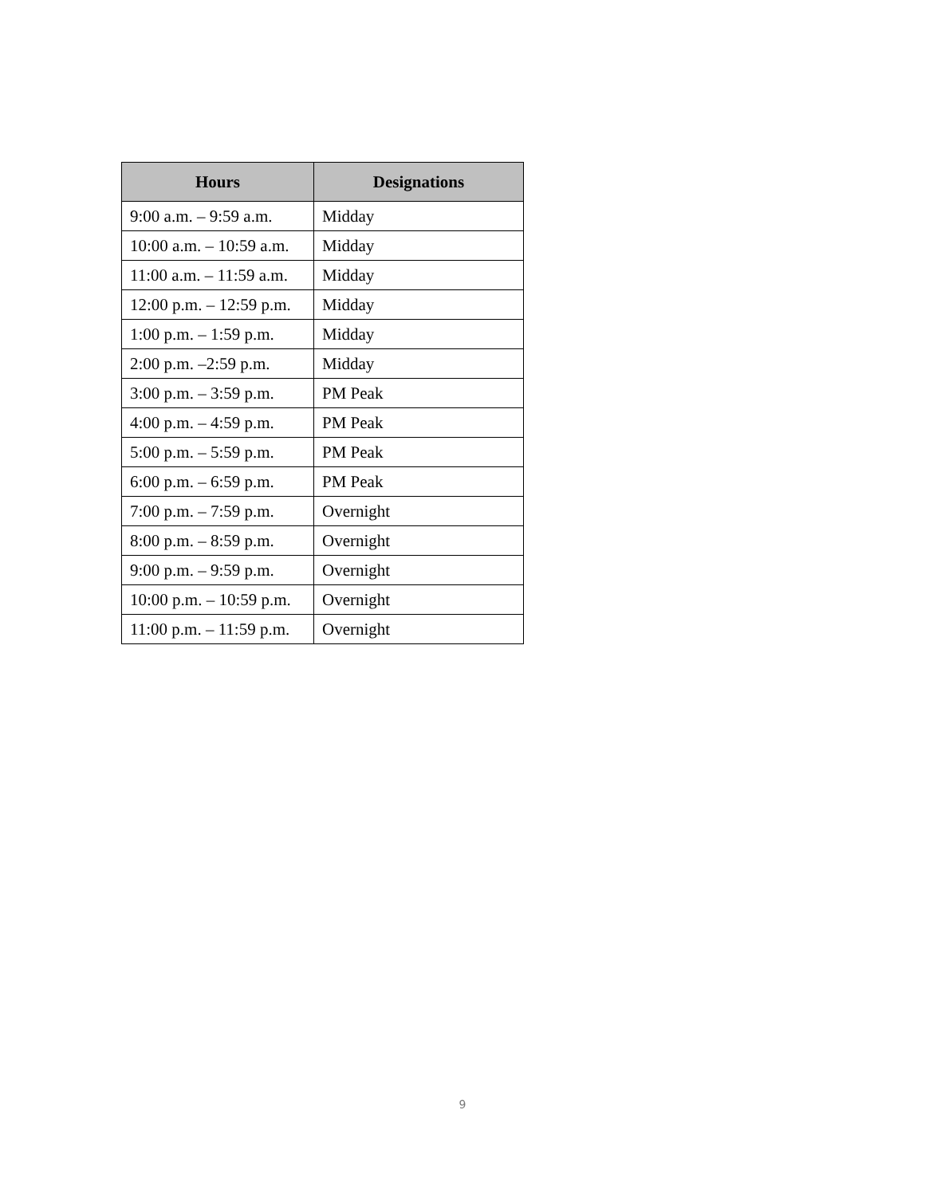| Hours | Designations |
| --- | --- |
| 9:00 a.m. – 9:59 a.m. | Midday |
| 10:00 a.m. – 10:59 a.m. | Midday |
| 11:00 a.m. – 11:59 a.m. | Midday |
| 12:00 p.m. – 12:59 p.m. | Midday |
| 1:00 p.m. – 1:59 p.m. | Midday |
| 2:00 p.m. –2:59 p.m. | Midday |
| 3:00 p.m. – 3:59 p.m. | PM Peak |
| 4:00 p.m. – 4:59 p.m. | PM Peak |
| 5:00 p.m. – 5:59 p.m. | PM Peak |
| 6:00 p.m. – 6:59 p.m. | PM Peak |
| 7:00 p.m. – 7:59 p.m. | Overnight |
| 8:00 p.m. – 8:59 p.m. | Overnight |
| 9:00 p.m. – 9:59 p.m. | Overnight |
| 10:00 p.m. – 10:59 p.m. | Overnight |
| 11:00 p.m. – 11:59 p.m. | Overnight |
9